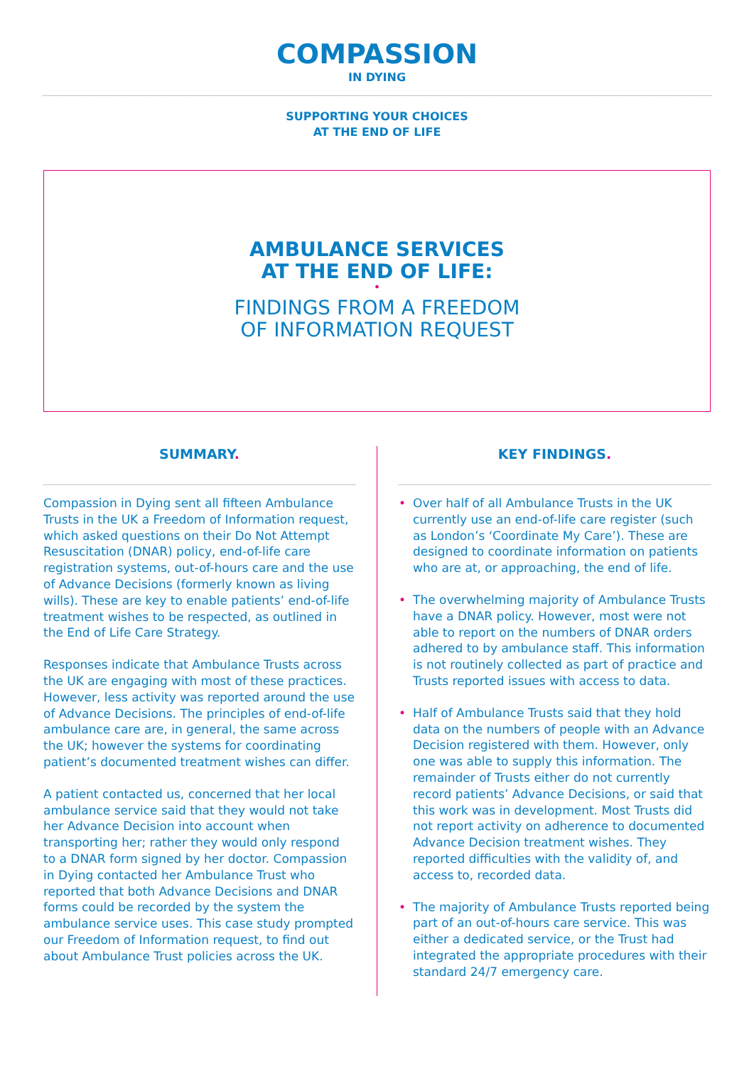COMPASSION
IN DYING
SUPPORTING YOUR CHOICES
AT THE END OF LIFE
AMBULANCE SERVICES
AT THE END OF LIFE:
•
FINDINGS FROM A FREEDOM
OF INFORMATION REQUEST
SUMMARY.
Compassion in Dying sent all fifteen Ambulance Trusts in the UK a Freedom of Information request, which asked questions on their Do Not Attempt Resuscitation (DNAR) policy, end-of-life care registration systems, out-of-hours care and the use of Advance Decisions (formerly known as living wills). These are key to enable patients’ end-of-life treatment wishes to be respected, as outlined in the End of Life Care Strategy.
Responses indicate that Ambulance Trusts across the UK are engaging with most of these practices. However, less activity was reported around the use of Advance Decisions. The principles of end-of-life ambulance care are, in general, the same across the UK; however the systems for coordinating patient’s documented treatment wishes can differ.
A patient contacted us, concerned that her local ambulance service said that they would not take her Advance Decision into account when transporting her; rather they would only respond to a DNAR form signed by her doctor. Compassion in Dying contacted her Ambulance Trust who reported that both Advance Decisions and DNAR forms could be recorded by the system the ambulance service uses. This case study prompted our Freedom of Information request, to find out about Ambulance Trust policies across the UK.
KEY FINDINGS.
• Over half of all Ambulance Trusts in the UK currently use an end-of-life care register (such as London’s ‘Coordinate My Care’). These are designed to coordinate information on patients who are at, or approaching, the end of life.
• The overwhelming majority of Ambulance Trusts have a DNAR policy. However, most were not able to report on the numbers of DNAR orders adhered to by ambulance staff. This information is not routinely collected as part of practice and Trusts reported issues with access to data.
• Half of Ambulance Trusts said that they hold data on the numbers of people with an Advance Decision registered with them. However, only one was able to supply this information. The remainder of Trusts either do not currently record patients’ Advance Decisions, or said that this work was in development. Most Trusts did not report activity on adherence to documented Advance Decision treatment wishes. They reported difficulties with the validity of, and access to, recorded data.
• The majority of Ambulance Trusts reported being part of an out-of-hours care service. This was either a dedicated service, or the Trust had integrated the appropriate procedures with their standard 24/7 emergency care.